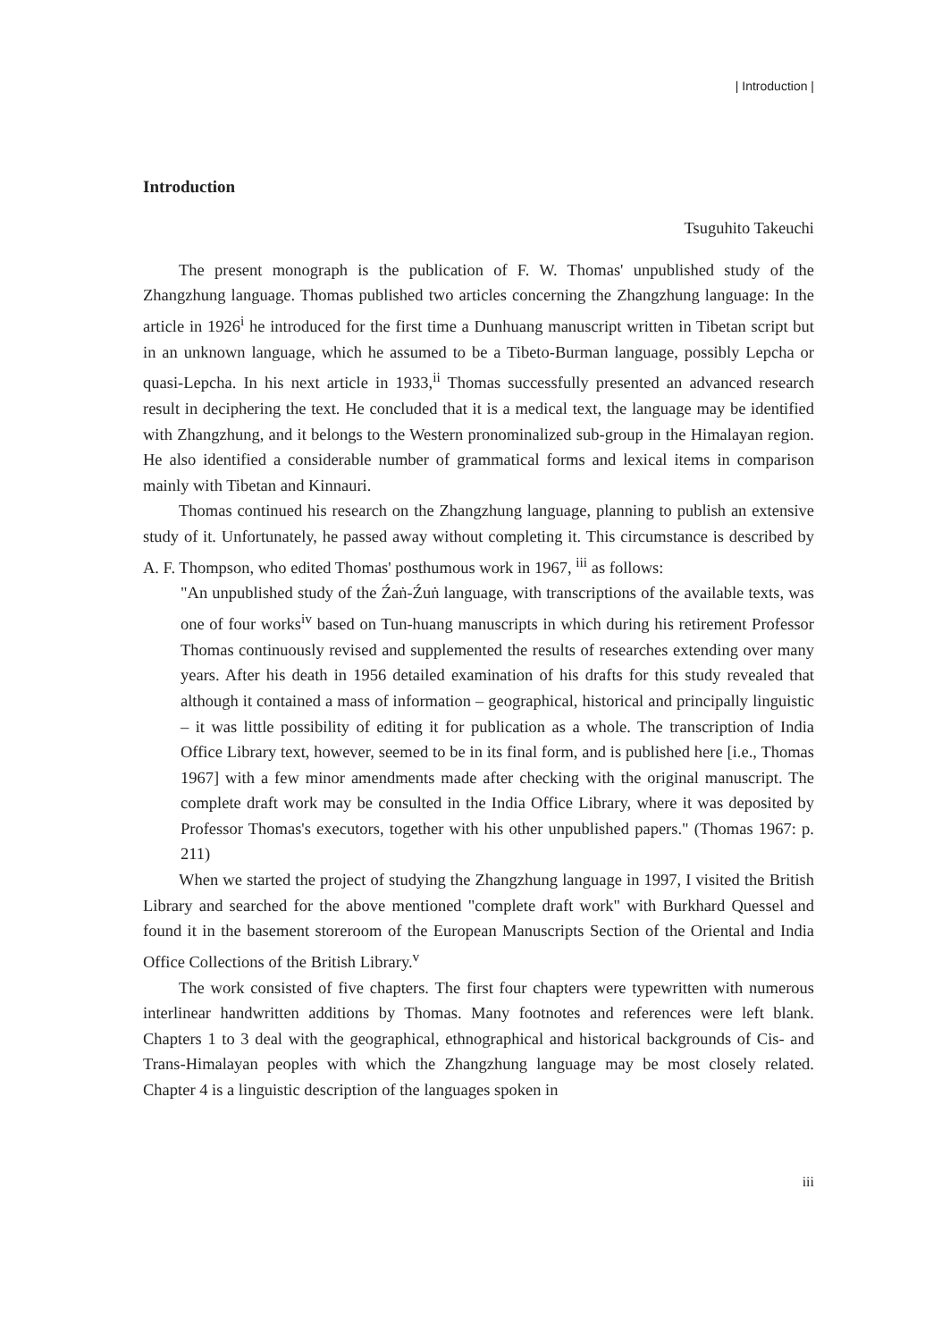| Introduction |
Introduction
Tsuguhito Takeuchi
The present monograph is the publication of F. W. Thomas' unpublished study of the Zhangzhung language. Thomas published two articles concerning the Zhangzhung language: In the article in 1926<sup>i</sup> he introduced for the first time a Dunhuang manuscript written in Tibetan script but in an unknown language, which he assumed to be a Tibeto-Burman language, possibly Lepcha or quasi-Lepcha. In his next article in 1933,<sup>ii</sup> Thomas successfully presented an advanced research result in deciphering the text. He concluded that it is a medical text, the language may be identified with Zhangzhung, and it belongs to the Western pronominalized sub-group in the Himalayan region. He also identified a considerable number of grammatical forms and lexical items in comparison mainly with Tibetan and Kinnauri.
Thomas continued his research on the Zhangzhung language, planning to publish an extensive study of it. Unfortunately, he passed away without completing it. This circumstance is described by A. F. Thompson, who edited Thomas' posthumous work in 1967, <sup>iii</sup> as follows:
"An unpublished study of the Źaṅ-Źuṅ language, with transcriptions of the available texts, was one of four works<sup>iv</sup> based on Tun-huang manuscripts in which during his retirement Professor Thomas continuously revised and supplemented the results of researches extending over many years. After his death in 1956 detailed examination of his drafts for this study revealed that although it contained a mass of information – geographical, historical and principally linguistic – it was little possibility of editing it for publication as a whole. The transcription of India Office Library text, however, seemed to be in its final form, and is published here [i.e., Thomas 1967] with a few minor amendments made after checking with the original manuscript. The complete draft work may be consulted in the India Office Library, where it was deposited by Professor Thomas's executors, together with his other unpublished papers." (Thomas 1967: p. 211)
When we started the project of studying the Zhangzhung language in 1997, I visited the British Library and searched for the above mentioned "complete draft work" with Burkhard Quessel and found it in the basement storeroom of the European Manuscripts Section of the Oriental and India Office Collections of the British Library.<sup>v</sup>
The work consisted of five chapters. The first four chapters were typewritten with numerous interlinear handwritten additions by Thomas. Many footnotes and references were left blank. Chapters 1 to 3 deal with the geographical, ethnographical and historical backgrounds of Cis- and Trans-Himalayan peoples with which the Zhangzhung language may be most closely related. Chapter 4 is a linguistic description of the languages spoken in
iii